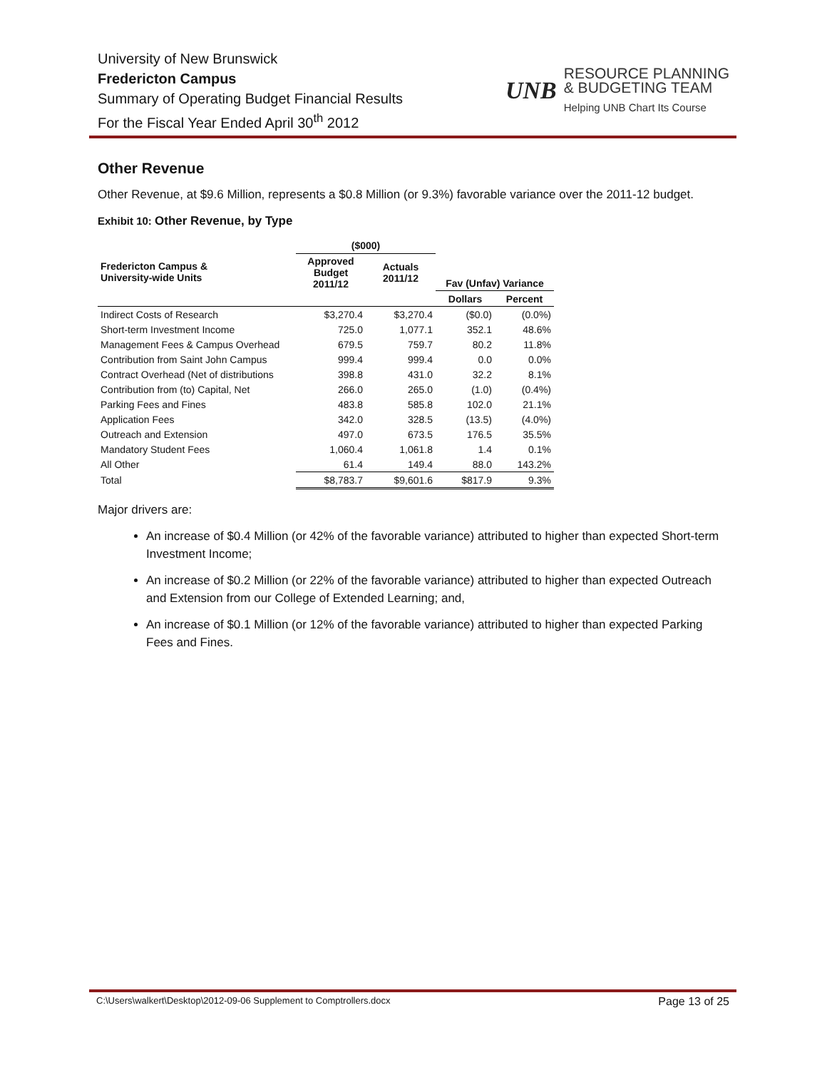University of New Brunswick
Fredericton Campus
Summary of Operating Budget Financial Results
For the Fiscal Year Ended April 30<sup>th</sup> 2012
UNB
RESOURCE PLANNING
& BUDGETING TEAM
Helping UNB Chart Its Course
Other Revenue
Other Revenue, at $9.6 Million, represents a $0.8 Million (or 9.3%) favorable variance over the 2011-12 budget.
Exhibit 10: Other Revenue, by Type
| | ($000) | | | |
| --- | --- | --- | --- | --- |
| Fredericton Campus & University-wide Units | Approved Budget 2011/12 | Actuals 2011/12 | Fav (Unfav) Variance | |
| | | | Dollars | Percent |
| Indirect Costs of Research | $3,270.4 | $3,270.4 | ($0.0) | (0.0%) |
| Short-term Investment Income | 725.0 | 1,077.1 | 352.1 | 48.6% |
| Management Fees & Campus Overhead | 679.5 | 759.7 | 80.2 | 11.8% |
| Contribution from Saint John Campus | 999.4 | 999.4 | 0.0 | 0.0% |
| Contract Overhead (Net of distributions | 398.8 | 431.0 | 32.2 | 8.1% |
| Contribution from (to) Capital, Net | 266.0 | 265.0 | (1.0) | (0.4%) |
| Parking Fees and Fines | 483.8 | 585.8 | 102.0 | 21.1% |
| Application Fees | 342.0 | 328.5 | (13.5) | (4.0%) |
| Outreach and Extension | 497.0 | 673.5 | 176.5 | 35.5% |
| Mandatory Student Fees | 1,060.4 | 1,061.8 | 1.4 | 0.1% |
| All Other | 61.4 | 149.4 | 88.0 | 143.2% |
| Total | $8,783.7 | $9,601.6 | $817.9 | 9.3% |
Major drivers are:
An increase of $0.4 Million (or 42% of the favorable variance) attributed to higher than expected Short-term Investment Income;
An increase of $0.2 Million (or 22% of the favorable variance) attributed to higher than expected Outreach and Extension from our College of Extended Learning; and,
An increase of $0.1 Million (or 12% of the favorable variance) attributed to higher than expected Parking Fees and Fines.
C:\Users\walkert\Desktop\2012-09-06 Supplement to Comptrollers.docx Page 13 of 25